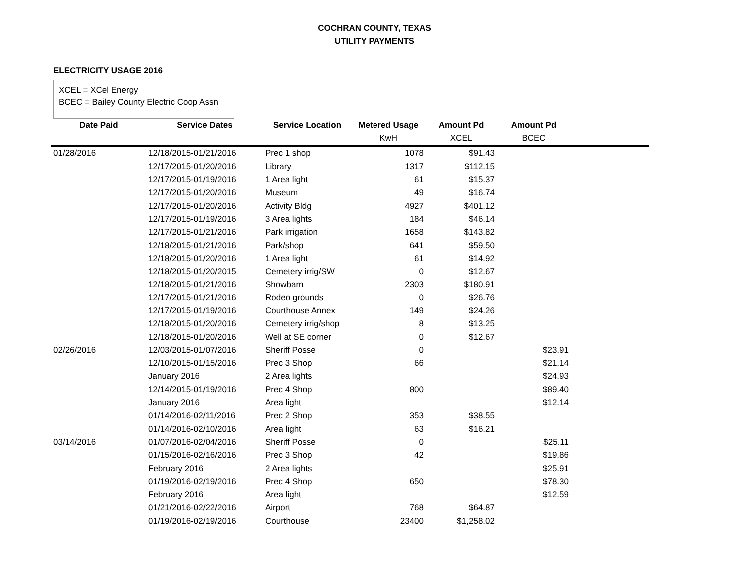COCHRAN COUNTY, TEXAS
UTILITY PAYMENTS
ELECTRICITY USAGE 2016
XCEL = XCel Energy
BCEC = Bailey County Electric Coop Assn
| Date Paid | Service Dates | Service Location | Metered Usage | Amount Pd | Amount Pd | |
| --- | --- | --- | --- | --- | --- | --- |
| | | | KwH | XCEL | BCEC | |
| 01/28/2016 | 12/18/2015-01/21/2016 | Prec 1 shop | 1078 | $91.43 | | |
| | 12/17/2015-01/20/2016 | Library | 1317 | $112.15 | | |
| | 12/17/2015-01/19/2016 | 1 Area light | 61 | $15.37 | | |
| | 12/17/2015-01/20/2016 | Museum | 49 | $16.74 | | |
| | 12/17/2015-01/20/2016 | Activity Bldg | 4927 | $401.12 | | |
| | 12/17/2015-01/19/2016 | 3 Area lights | 184 | $46.14 | | |
| | 12/17/2015-01/21/2016 | Park irrigation | 1658 | $143.82 | | |
| | 12/18/2015-01/21/2016 | Park/shop | 641 | $59.50 | | |
| | 12/18/2015-01/20/2016 | 1 Area light | 61 | $14.92 | | |
| | 12/18/2015-01/20/2015 | Cemetery irrig/SW | 0 | $12.67 | | |
| | 12/18/2015-01/21/2016 | Showbarn | 2303 | $180.91 | | |
| | 12/17/2015-01/21/2016 | Rodeo grounds | 0 | $26.76 | | |
| | 12/17/2015-01/19/2016 | Courthouse Annex | 149 | $24.26 | | |
| | 12/18/2015-01/20/2016 | Cemetery irrig/shop | 8 | $13.25 | | |
| | 12/18/2015-01/20/2016 | Well at SE corner | 0 | $12.67 | | |
| 02/26/2016 | 12/03/2015-01/07/2016 | Sheriff Posse | 0 | | $23.91 | |
| | 12/10/2015-01/15/2016 | Prec 3 Shop | 66 | | $21.14 | |
| | January 2016 | 2 Area lights | | | $24.93 | |
| | 12/14/2015-01/19/2016 | Prec 4 Shop | 800 | | $89.40 | |
| | January 2016 | Area light | | | $12.14 | |
| | 01/14/2016-02/11/2016 | Prec 2 Shop | 353 | $38.55 | | |
| | 01/14/2016-02/10/2016 | Area light | 63 | $16.21 | | |
| 03/14/2016 | 01/07/2016-02/04/2016 | Sheriff Posse | 0 | | $25.11 | |
| | 01/15/2016-02/16/2016 | Prec 3 Shop | 42 | | $19.86 | |
| | February 2016 | 2 Area lights | | | $25.91 | |
| | 01/19/2016-02/19/2016 | Prec 4 Shop | 650 | | $78.30 | |
| | February 2016 | Area light | | | $12.59 | |
| | 01/21/2016-02/22/2016 | Airport | 768 | $64.87 | | |
| | 01/19/2016-02/19/2016 | Courthouse | 23400 | $1,258.02 | | |